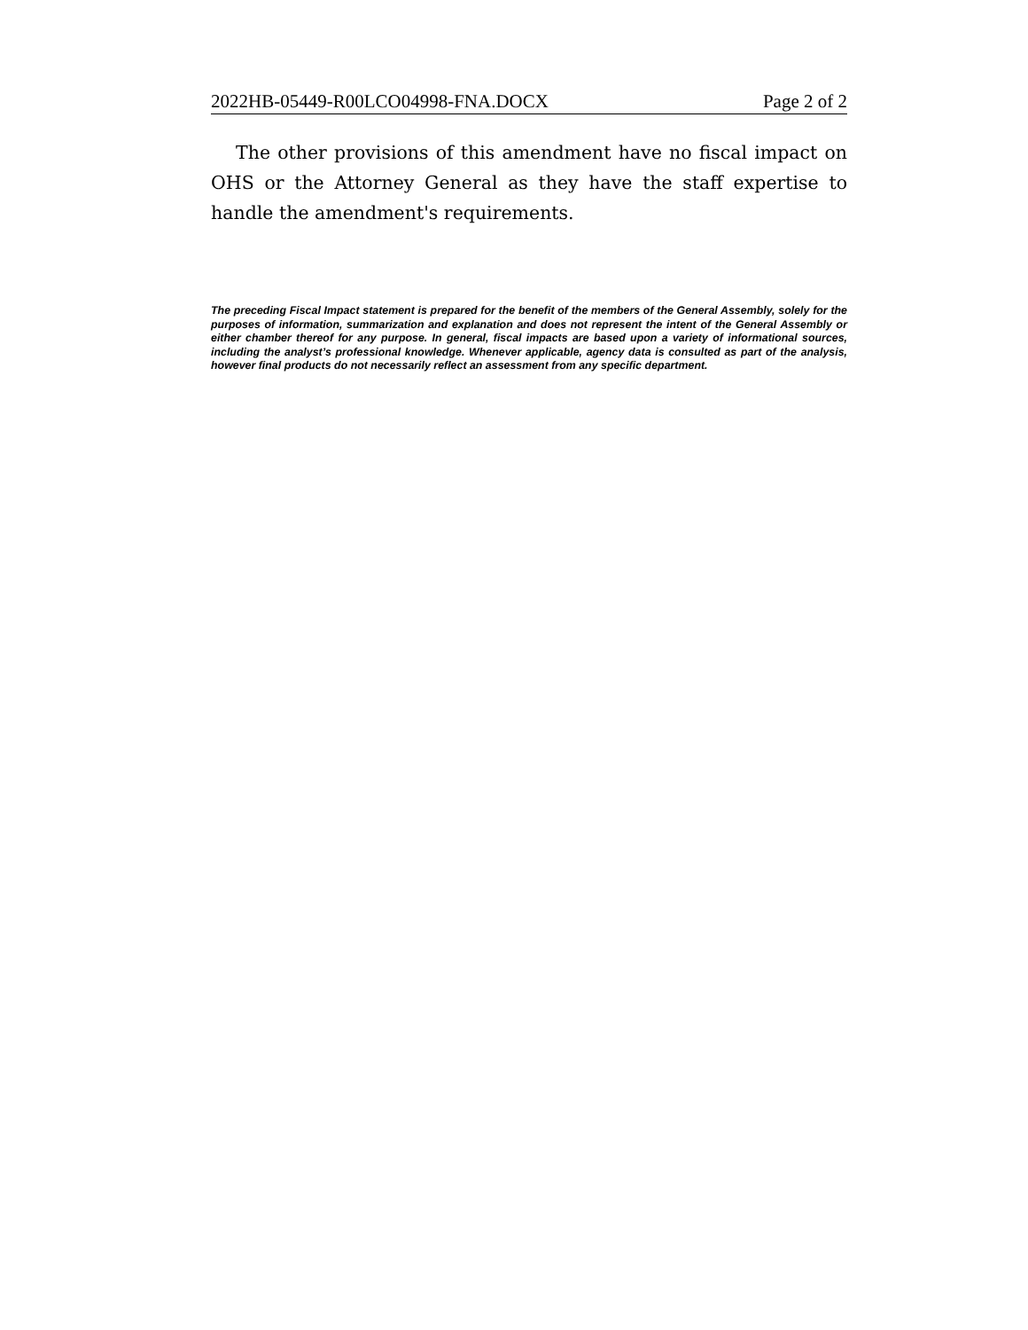2022HB-05449-R00LCO04998-FNA.DOCX Page 2 of 2
The other provisions of this amendment have no fiscal impact on OHS or the Attorney General as they have the staff expertise to handle the amendment's requirements.
The preceding Fiscal Impact statement is prepared for the benefit of the members of the General Assembly, solely for the purposes of information, summarization and explanation and does not represent the intent of the General Assembly or either chamber thereof for any purpose. In general, fiscal impacts are based upon a variety of informational sources, including the analyst’s professional knowledge. Whenever applicable, agency data is consulted as part of the analysis, however final products do not necessarily reflect an assessment from any specific department.